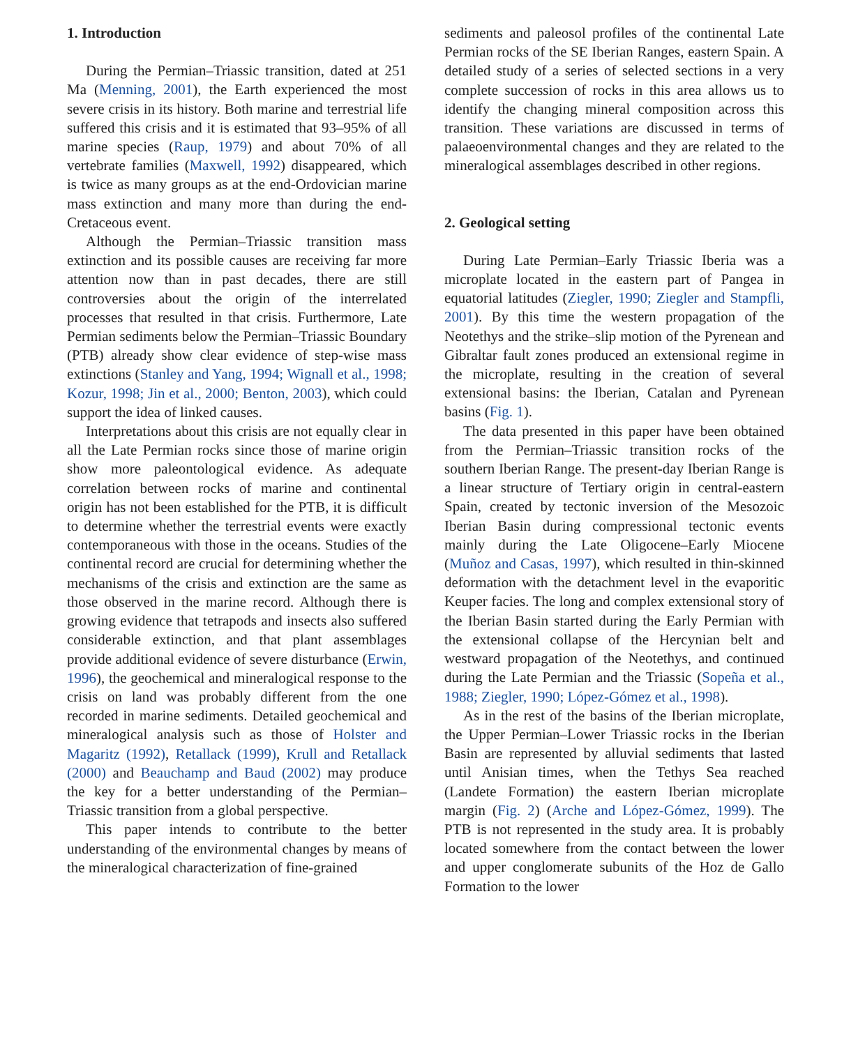1. Introduction
During the Permian–Triassic transition, dated at 251 Ma (Menning, 2001), the Earth experienced the most severe crisis in its history. Both marine and terrestrial life suffered this crisis and it is estimated that 93–95% of all marine species (Raup, 1979) and about 70% of all vertebrate families (Maxwell, 1992) disappeared, which is twice as many groups as at the end-Ordovician marine mass extinction and many more than during the end-Cretaceous event.
Although the Permian–Triassic transition mass extinction and its possible causes are receiving far more attention now than in past decades, there are still controversies about the origin of the interrelated processes that resulted in that crisis. Furthermore, Late Permian sediments below the Permian–Triassic Boundary (PTB) already show clear evidence of step-wise mass extinctions (Stanley and Yang, 1994; Wignall et al., 1998; Kozur, 1998; Jin et al., 2000; Benton, 2003), which could support the idea of linked causes.
Interpretations about this crisis are not equally clear in all the Late Permian rocks since those of marine origin show more paleontological evidence. As adequate correlation between rocks of marine and continental origin has not been established for the PTB, it is difficult to determine whether the terrestrial events were exactly contemporaneous with those in the oceans. Studies of the continental record are crucial for determining whether the mechanisms of the crisis and extinction are the same as those observed in the marine record. Although there is growing evidence that tetrapods and insects also suffered considerable extinction, and that plant assemblages provide additional evidence of severe disturbance (Erwin, 1996), the geochemical and mineralogical response to the crisis on land was probably different from the one recorded in marine sediments. Detailed geochemical and mineralogical analysis such as those of Holster and Magaritz (1992), Retallack (1999), Krull and Retallack (2000) and Beauchamp and Baud (2002) may produce the key for a better understanding of the Permian–Triassic transition from a global perspective.
This paper intends to contribute to the better understanding of the environmental changes by means of the mineralogical characterization of fine-grained
sediments and paleosol profiles of the continental Late Permian rocks of the SE Iberian Ranges, eastern Spain. A detailed study of a series of selected sections in a very complete succession of rocks in this area allows us to identify the changing mineral composition across this transition. These variations are discussed in terms of palaeoenvironmental changes and they are related to the mineralogical assemblages described in other regions.
2. Geological setting
During Late Permian–Early Triassic Iberia was a microplate located in the eastern part of Pangea in equatorial latitudes (Ziegler, 1990; Ziegler and Stampfli, 2001). By this time the western propagation of the Neotethys and the strike–slip motion of the Pyrenean and Gibraltar fault zones produced an extensional regime in the microplate, resulting in the creation of several extensional basins: the Iberian, Catalan and Pyrenean basins (Fig. 1).
The data presented in this paper have been obtained from the Permian–Triassic transition rocks of the southern Iberian Range. The present-day Iberian Range is a linear structure of Tertiary origin in central-eastern Spain, created by tectonic inversion of the Mesozoic Iberian Basin during compressional tectonic events mainly during the Late Oligocene–Early Miocene (Muñoz and Casas, 1997), which resulted in thin-skinned deformation with the detachment level in the evaporitic Keuper facies. The long and complex extensional story of the Iberian Basin started during the Early Permian with the extensional collapse of the Hercynian belt and westward propagation of the Neotethys, and continued during the Late Permian and the Triassic (Sopeña et al., 1988; Ziegler, 1990; López-Gómez et al., 1998).
As in the rest of the basins of the Iberian microplate, the Upper Permian–Lower Triassic rocks in the Iberian Basin are represented by alluvial sediments that lasted until Anisian times, when the Tethys Sea reached (Landete Formation) the eastern Iberian microplate margin (Fig. 2) (Arche and López-Gómez, 1999). The PTB is not represented in the study area. It is probably located somewhere from the contact between the lower and upper conglomerate subunits of the Hoz de Gallo Formation to the lower